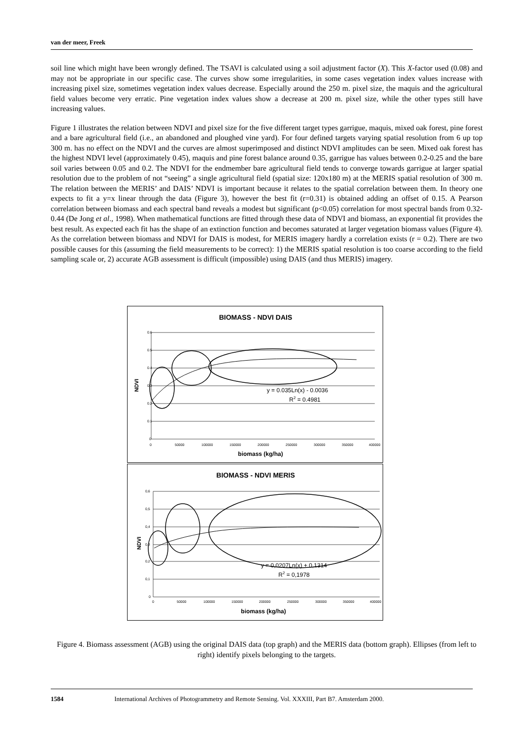van der meer, Freek
soil line which might have been wrongly defined. The TSAVI is calculated using a soil adjustment factor (X). This X-factor used (0.08) and may not be appropriate in our specific case. The curves show some irregularities, in some cases vegetation index values increase with increasing pixel size, sometimes vegetation index values decrease. Especially around the 250 m. pixel size, the maquis and the agricultural field values become very erratic. Pine vegetation index values show a decrease at 200 m. pixel size, while the other types still have increasing values.
Figure 1 illustrates the relation between NDVI and pixel size for the five different target types garrigue, maquis, mixed oak forest, pine forest and a bare agricultural field (i.e., an abandoned and ploughed vine yard). For four defined targets varying spatial resolution from 6 up top 300 m. has no effect on the NDVI and the curves are almost superimposed and distinct NDVI amplitudes can be seen. Mixed oak forest has the highest NDVI level (approximately 0.45), maquis and pine forest balance around 0.35, garrigue has values between 0.2-0.25 and the bare soil varies between 0.05 and 0.2. The NDVI for the endmember bare agricultural field tends to converge towards garrigue at larger spatial resolution due to the problem of not “seeing” a single agricultural field (spatial size: 120x180 m) at the MERIS spatial resolution of 300 m. The relation between the MERIS’ and DAIS’ NDVI is important because it relates to the spatial correlation between them. In theory one expects to fit a y=x linear through the data (Figure 3), however the best fit (r=0.31) is obtained adding an offset of 0.15. A Pearson correlation between biomass and each spectral band reveals a modest but significant (p<0.05) correlation for most spectral bands from 0.32-0.44 (De Jong et al., 1998). When mathematical functions are fitted through these data of NDVI and biomass, an exponential fit provides the best result. As expected each fit has the shape of an extinction function and becomes saturated at larger vegetation biomass values (Figure 4). As the correlation between biomass and NDVI for DAIS is modest, for MERIS imagery hardly a correlation exists (r = 0.2). There are two possible causes for this (assuming the field measurements to be correct): 1) the MERIS spatial resolution is too coarse according to the field sampling scale or, 2) accurate AGB assessment is difficult (impossible) using DAIS (and thus MERIS) imagery.
BIOMASS - NDVI DAIS
0.6
0.5
0.4
0.3
0.2
0.1
0
0
50000
100000
150000
200000
250000
300000
350000
400000
NDVI
biomass (kg/ha)
y = 0.035Ln(x) - 0.0036
R2 = 0.4981
BIOMASS - NDVI MERIS
0,6
0,5
0,4
0,3
0,2
0,1
0
0
50000
100000
150000
200000
250000
300000
350000
400000
NDVI
biomass (kg/ha)
y = 0,0207Ln(x) + 0,1314
R2 = 0,1978
Figure 4. Biomass assessment (AGB) using the original DAIS data (top graph) and the MERIS data (bottom graph). Ellipses (from left to right) identify pixels belonging to the targets.
1584 International Archives of Photogrammetry and Remote Sensing. Vol. XXXIII, Part B7. Amsterdam 2000.